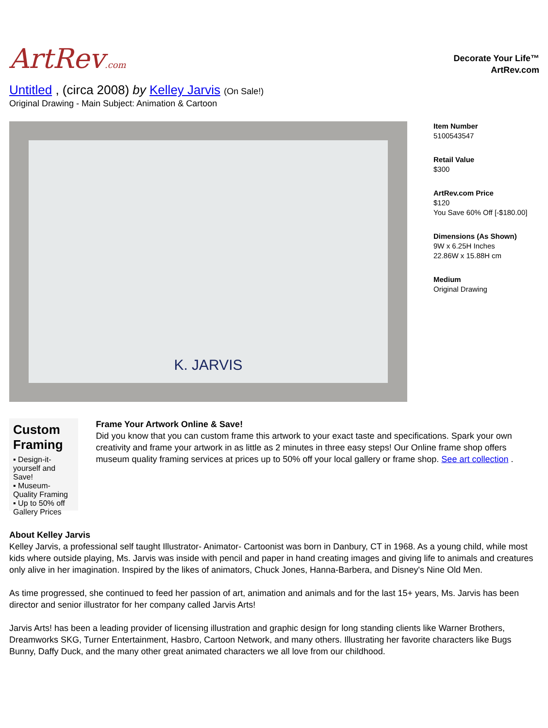ArtRev.com
Decorate Your Life™
ArtRev.com
Untitled , (circa 2008) by Kelley Jarvis (On Sale!)
Original Drawing - Main Subject: Animation & Cartoon
K. JARVIS
Item Number
5100543547
Retail Value
$300
ArtRev.com Price
$120
You Save 60% Off [-$180.00]
Dimensions (As Shown)
9W x 6.25H Inches
22.86W x 15.88H cm
Medium
Original Drawing
Custom Framing
▪ Design-it-yourself and Save!
▪ Museum-Quality Framing
▪ Up to 50% off Gallery Prices
Frame Your Artwork Online & Save!
Did you know that you can custom frame this artwork to your exact taste and specifications. Spark your own creativity and frame your artwork in as little as 2 minutes in three easy steps! Our Online frame shop offers museum quality framing services at prices up to 50% off your local gallery or frame shop. See art collection .
About Kelley Jarvis
Kelley Jarvis, a professional self taught Illustrator- Animator- Cartoonist was born in Danbury, CT in 1968. As a young child, while most kids where outside playing, Ms. Jarvis was inside with pencil and paper in hand creating images and giving life to animals and creatures only alive in her imagination. Inspired by the likes of animators, Chuck Jones, Hanna-Barbera, and Disney's Nine Old Men.
As time progressed, she continued to feed her passion of art, animation and animals and for the last 15+ years, Ms. Jarvis has been director and senior illustrator for her company called Jarvis Arts!
Jarvis Arts! has been a leading provider of licensing illustration and graphic design for long standing clients like Warner Brothers, Dreamworks SKG, Turner Entertainment, Hasbro, Cartoon Network, and many others. Illustrating her favorite characters like Bugs Bunny, Daffy Duck, and the many other great animated characters we all love from our childhood.